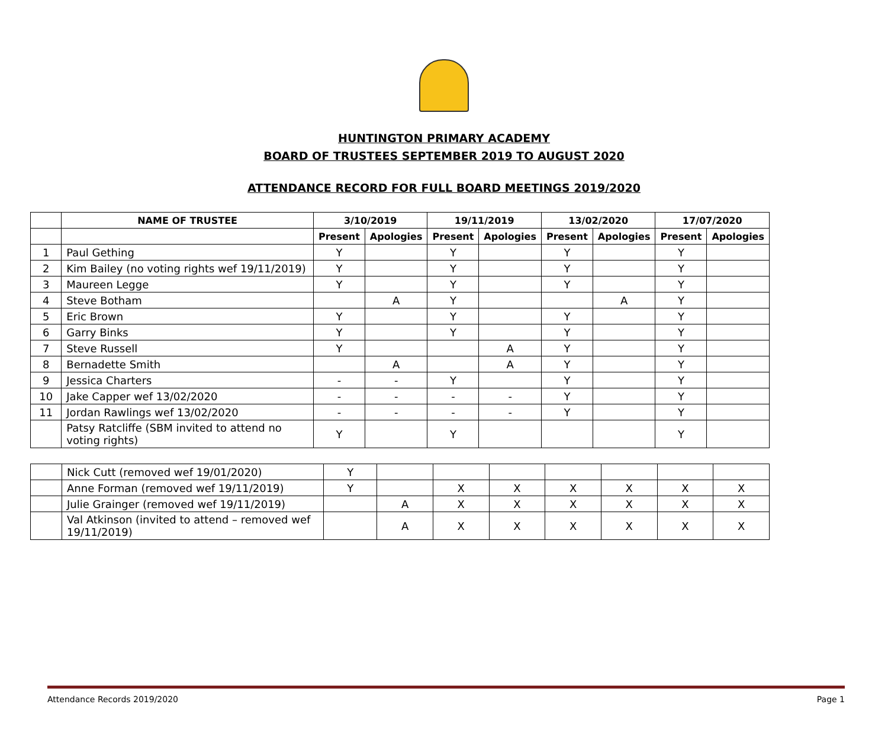HUNTINGTON PRIMARY ACADEMY
BOARD OF TRUSTEES SEPTEMBER 2019 TO AUGUST 2020
ATTENDANCE RECORD FOR FULL BOARD MEETINGS 2019/2020
| | NAME OF TRUSTEE | 3/10/2019 | | 19/11/2019 | | 13/02/2020 | | 17/07/2020 | |
| --- | --- | --- | --- | --- | --- | --- | --- | --- | --- |
| | | Present | Apologies | Present | Apologies | Present | Apologies | Present | Apologies |
| 1 | Paul Gething | Y | | Y | | Y | | Y | |
| 2 | Kim Bailey (no voting rights wef 19/11/2019) | Y | | Y | | Y | | Y | |
| 3 | Maureen Legge | Y | | Y | | Y | | Y | |
| 4 | Steve Botham | | A | Y | | | A | Y | |
| 5 | Eric Brown | Y | | Y | | Y | | Y | |
| 6 | Garry Binks | Y | | Y | | Y | | Y | |
| 7 | Steve Russell | Y | | | A | Y | | Y | |
| 8 | Bernadette Smith | | A | | A | Y | | Y | |
| 9 | Jessica Charters | - | - | Y | | Y | | Y | |
| 10 | Jake Capper wef 13/02/2020 | - | - | - | - | Y | | Y | |
| 11 | Jordan Rawlings wef 13/02/2020 | - | - | - | - | Y | | Y | |
| | Patsy Ratcliffe (SBM invited to attend no voting rights) | Y | | Y | | | | Y | |
| | Nick Cutt (removed wef 19/01/2020) | Y | | | | | | | |
| | Anne Forman (removed wef 19/11/2019) | Y | | X | X | X | X | X | X |
| | Julie Grainger (removed wef 19/11/2019) | | A | X | X | X | X | X | X |
| | Val Atkinson (invited to attend – removed wef 19/11/2019) | | A | X | X | X | X | X | X |
Attendance Records 2019/2020 Page 1